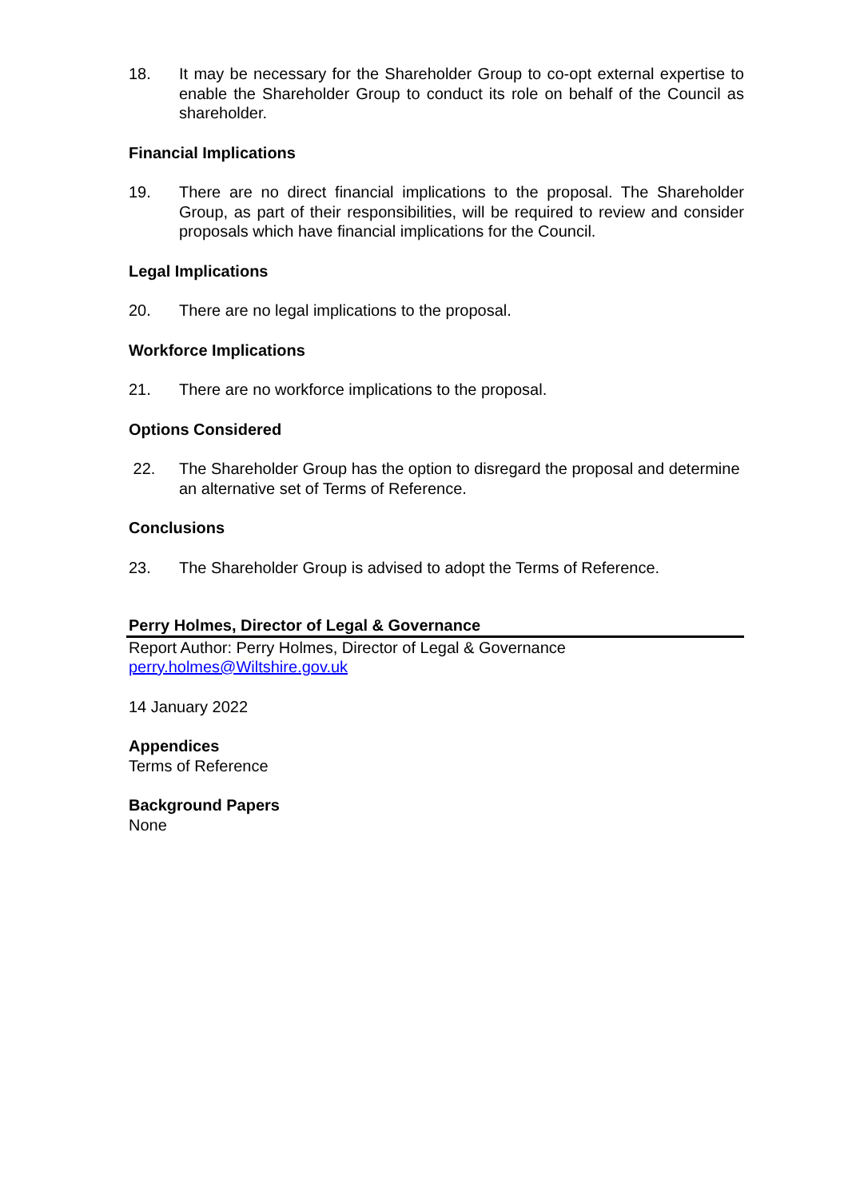18. It may be necessary for the Shareholder Group to co-opt external expertise to enable the Shareholder Group to conduct its role on behalf of the Council as shareholder.
Financial Implications
19. There are no direct financial implications to the proposal. The Shareholder Group, as part of their responsibilities, will be required to review and consider proposals which have financial implications for the Council.
Legal Implications
20. There are no legal implications to the proposal.
Workforce Implications
21. There are no workforce implications to the proposal.
Options Considered
22. The Shareholder Group has the option to disregard the proposal and determine an alternative set of Terms of Reference.
Conclusions
23. The Shareholder Group is advised to adopt the Terms of Reference.
Perry Holmes, Director of Legal & Governance
Report Author: Perry Holmes, Director of Legal & Governance
perry.holmes@Wiltshire.gov.uk
14 January 2022
Appendices
Terms of Reference
Background Papers
None